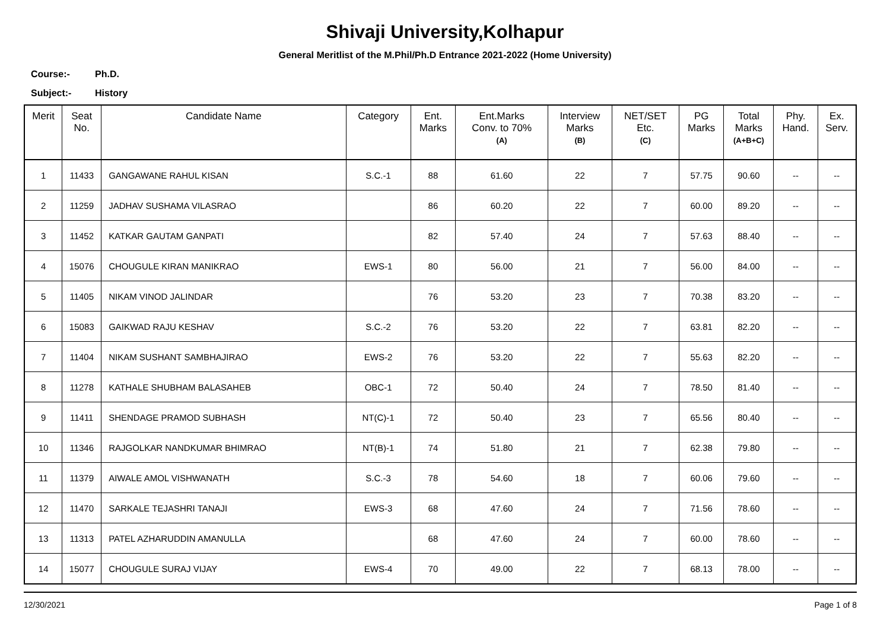Shivaji University,Kolhapur
General Meritlist of the M.Phil/Ph.D Entrance 2021-2022 (Home University)
Course:- Ph.D.
Subject:- History
| Merit | Seat No. | Candidate Name | Category | Ent. Marks | Ent.Marks Conv. to 70% (A) | Interview Marks (B) | NET/SET Etc. (C) | PG Marks | Total Marks (A+B+C) | Phy. Hand. | Ex. Serv. |
| --- | --- | --- | --- | --- | --- | --- | --- | --- | --- | --- | --- |
| 1 | 11433 | GANGAWANE RAHUL KISAN | S.C.-1 | 88 | 61.60 | 22 | 7 | 57.75 | 90.60 | -- | -- |
| 2 | 11259 | JADHAV SUSHAMA VILASRAO | | 86 | 60.20 | 22 | 7 | 60.00 | 89.20 | -- | -- |
| 3 | 11452 | KATKAR GAUTAM GANPATI | | 82 | 57.40 | 24 | 7 | 57.63 | 88.40 | -- | -- |
| 4 | 15076 | CHOUGULE KIRAN MANIKRAO | EWS-1 | 80 | 56.00 | 21 | 7 | 56.00 | 84.00 | -- | -- |
| 5 | 11405 | NIKAM VINOD JALINDAR | | 76 | 53.20 | 23 | 7 | 70.38 | 83.20 | -- | -- |
| 6 | 15083 | GAIKWAD RAJU KESHAV | S.C.-2 | 76 | 53.20 | 22 | 7 | 63.81 | 82.20 | -- | -- |
| 7 | 11404 | NIKAM SUSHANT SAMBHAJIRAO | EWS-2 | 76 | 53.20 | 22 | 7 | 55.63 | 82.20 | -- | -- |
| 8 | 11278 | KATHALE SHUBHAM BALASAHEB | OBC-1 | 72 | 50.40 | 24 | 7 | 78.50 | 81.40 | -- | -- |
| 9 | 11411 | SHENDAGE PRAMOD SUBHASH | NT(C)-1 | 72 | 50.40 | 23 | 7 | 65.56 | 80.40 | -- | -- |
| 10 | 11346 | RAJGOLKAR NANDKUMAR BHIMRAO | NT(B)-1 | 74 | 51.80 | 21 | 7 | 62.38 | 79.80 | -- | -- |
| 11 | 11379 | AIWALE AMOL VISHWANATH | S.C.-3 | 78 | 54.60 | 18 | 7 | 60.06 | 79.60 | -- | -- |
| 12 | 11470 | SARKALE TEJASHRI TANAJI | EWS-3 | 68 | 47.60 | 24 | 7 | 71.56 | 78.60 | -- | -- |
| 13 | 11313 | PATEL AZHARUDDIN AMANULLA | | 68 | 47.60 | 24 | 7 | 60.00 | 78.60 | -- | -- |
| 14 | 15077 | CHOUGULE SURAJ VIJAY | EWS-4 | 70 | 49.00 | 22 | 7 | 68.13 | 78.00 | -- | -- |
12/30/2021 Page 1 of 8